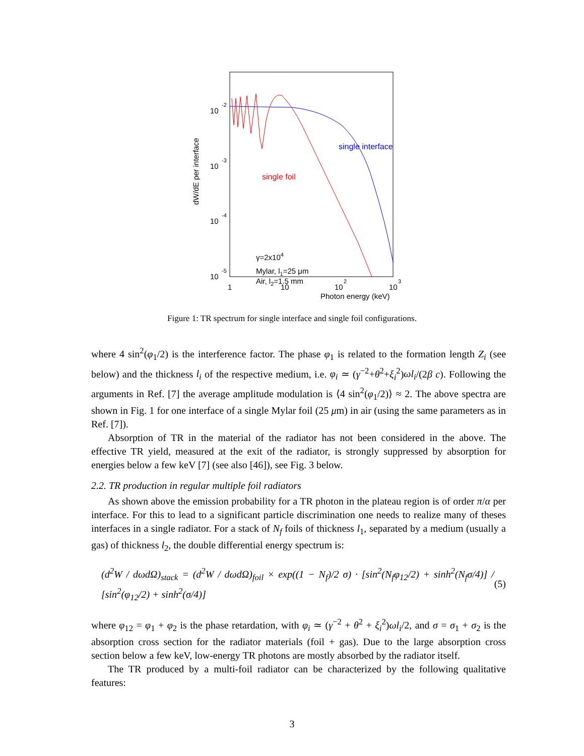dW/dE per interface
10
-2
10
-3
10
-4
10
-5
1
10
10
2
10
3
Photon energy (keV)
single interface
single foil
γ=2x104
Mylar, l1=25 μm
Air, l2=1.5 mm
Figure 1: TR spectrum for single interface and single foil configurations.
where 4 sin<sup>2</sup>(φ<sub>1</sub>/2) is the interference factor. The phase φ<sub>1</sub> is related to the formation length Z<sub>i</sub> (see below) and the thickness l<sub>i</sub> of the respective medium, i.e. φ<sub>i</sub> ≃ (γ<sup>−2</sup>+θ<sup>2</sup>+ξ<sub>i</sub><sup>2</sup>)ωl<sub>i</sub>/(2β c). Following the arguments in Ref. [7] the average amplitude modulation is ⟨4 sin<sup>2</sup>(φ<sub>1</sub>/2)⟩ ≈ 2. The above spectra are shown in Fig. 1 for one interface of a single Mylar foil (25 μm) in air (using the same parameters as in Ref. [7]).
Absorption of TR in the material of the radiator has not been considered in the above. The effective TR yield, measured at the exit of the radiator, is strongly suppressed by absorption for energies below a few keV [7] (see also [46]), see Fig. 3 below.
2.2. TR production in regular multiple foil radiators
As shown above the emission probability for a TR photon in the plateau region is of order π/α per interface. For this to lead to a significant particle discrimination one needs to realize many of theses interfaces in a single radiator. For a stack of N<sub>f</sub> foils of thickness l<sub>1</sub>, separated by a medium (usually a gas) of thickness l<sub>2</sub>, the double differential energy spectrum is:
(d<sup>2</sup>W / dωdΩ)<sub>stack</sub> = (d<sup>2</sup>W / dωdΩ)<sub>foil</sub> × exp((1 − N<sub>f</sub>)/2 σ) · [sin<sup>2</sup>(N<sub>f</sub>φ<sub>12</sub>/2) + sinh<sup>2</sup>(N<sub>f</sub>σ/4)] / [sin<sup>2</sup>(φ<sub>12</sub>/2) + sinh<sup>2</sup>(σ/4)] (5)
where φ<sub>12</sub> = φ<sub>1</sub> + φ<sub>2</sub> is the phase retardation, with φ<sub>i</sub> ≃ (γ<sup>−2</sup> + θ<sup>2</sup> + ξ<sub>i</sub><sup>2</sup>)ωl<sub>i</sub>/2, and σ = σ<sub>1</sub> + σ<sub>2</sub> is the absorption cross section for the radiator materials (foil + gas). Due to the large absorption cross section below a few keV, low-energy TR photons are mostly absorbed by the radiator itself.
The TR produced by a multi-foil radiator can be characterized by the following qualitative features:
3